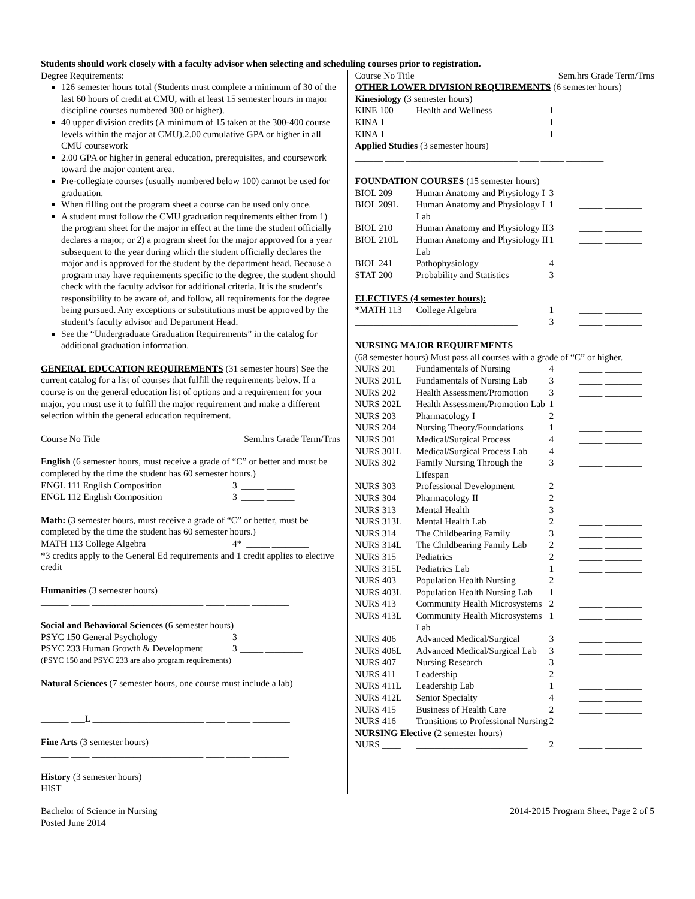Students should work closely with a faculty advisor when selecting and scheduling courses prior to registration.
Degree Requirements:
126 semester hours total (Students must complete a minimum of 30 of the last 60 hours of credit at CMU, with at least 15 semester hours in major discipline courses numbered 300 or higher).
40 upper division credits (A minimum of 15 taken at the 300-400 course levels within the major at CMU).2.00 cumulative GPA or higher in all CMU coursework
2.00 GPA or higher in general education, prerequisites, and coursework toward the major content area.
Pre-collegiate courses (usually numbered below 100) cannot be used for graduation.
When filling out the program sheet a course can be used only once.
A student must follow the CMU graduation requirements either from 1) the program sheet for the major in effect at the time the student officially declares a major; or 2) a program sheet for the major approved for a year subsequent to the year during which the student officially declares the major and is approved for the student by the department head. Because a program may have requirements specific to the degree, the student should check with the faculty advisor for additional criteria. It is the student’s responsibility to be aware of, and follow, all requirements for the degree being pursued. Any exceptions or substitutions must be approved by the student’s faculty advisor and Department Head.
See the “Undergraduate Graduation Requirements” in the catalog for additional graduation information.
GENERAL EDUCATION REQUIREMENTS (31 semester hours) See the current catalog for a list of courses that fulfill the requirements below. If a course is on the general education list of options and a requirement for your major, you must use it to fulfill the major requirement and make a different selection within the general education requirement.
| Course No Title | Sem.hrs Grade Term/Trns |
English (6 semester hours, must receive a grade of “C” or better and must be completed by the time the student has 60 semester hours.)
| ENGL 111 English Composition | 3 | _____ ______ |
| ENGL 112 English Composition | 3 | _____ ______ |
Math: (3 semester hours, must receive a grade of “C” or better, must be completed by the time the student has 60 semester hours.)
| MATH 113 College Algebra | 4* | _____ ________ |
*3 credits apply to the General Ed requirements and 1 credit applies to elective credit
Humanities (3 semester hours)
______ ____ ________________________ ____ _____ ________
Social and Behavioral Sciences (6 semester hours)
| PSYC 150 General Psychology | 3 | _____ ________ |
| PSYC 233 Human Growth & Development | 3 | _____ ________ |
(PSYC 150 and PSYC 233 are also program requirements)
Natural Sciences (7 semester hours, one course must include a lab)
______ ____ ________________________ ____ _____ ________
______ ____ ________________________ ____ _____ ________
______ ___L ________________________ ____ _____ ________
Fine Arts (3 semester hours)
______ ____ ________________________ ____ _____ ________
History (3 semester hours)
HIST ____ ________________________ ____ _____ ________
| Course No Title | | Sem.hrs Grade Term/Trns | |
| OTHER LOWER DIVISION REQUIREMENTS (6 semester hours) | | | |
| Kinesiology (3 semester hours) | | | |
| KINE 100 | Health and Wellness | 1 | _____ ________ |
| KINA 1____ | ________________________ | 1 | _____ ________ |
| KINA 1____ | ________________________ | 1 | _____ ________ |
| Applied Studies (3 semester hours) | | | |
| ______ ____ ________________________ ____ _____ ________ | | | |
| FOUNDATION COURSES (15 semester hours) | | | |
| BIOL 209 | Human Anatomy and Physiology I | 3 | _____ ________ |
| BIOL 209L | Human Anatomy and Physiology I Lab | 1 | _____ ________ |
| BIOL 210 | Human Anatomy and Physiology II | 3 | _____ ________ |
| BIOL 210L | Human Anatomy and Physiology II Lab | 1 | _____ ________ |
| BIOL 241 | Pathophysiology | 4 | _____ ________ |
| STAT 200 | Probability and Statistics | 3 | _____ ________ |
| ELECTIVES (4 semester hours): | | | |
| *MATH 113 | College Algebra | 1 | _____ ________ |
| ___________________________________ | | 3 | _____ ________ |
| NURSING MAJOR REQUIREMENTS | | | |
| (68 semester hours) Must pass all courses with a grade of “C” or higher. | | | |
| NURS 201 | Fundamentals of Nursing | 4 | _____ ________ |
| NURS 201L | Fundamentals of Nursing Lab | 3 | _____ ________ |
| NURS 202 | Health Assessment/Promotion | 3 | _____ ________ |
| NURS 202L | Health Assessment/Promotion Lab | 1 | _____ ________ |
| NURS 203 | Pharmacology I | 2 | _____ ________ |
| NURS 204 | Nursing Theory/Foundations | 1 | _____ ________ |
| NURS 301 | Medical/Surgical Process | 4 | _____ ________ |
| NURS 301L | Medical/Surgical Process Lab | 4 | _____ ________ |
| NURS 302 | Family Nursing Through the Lifespan | 3 | _____ ________ |
| NURS 303 | Professional Development | 2 | _____ ________ |
| NURS 304 | Pharmacology II | 2 | _____ ________ |
| NURS 313 | Mental Health | 3 | _____ ________ |
| NURS 313L | Mental Health Lab | 2 | _____ ________ |
| NURS 314 | The Childbearing Family | 3 | _____ ________ |
| NURS 314L | The Childbearing Family Lab | 2 | _____ ________ |
| NURS 315 | Pediatrics | 2 | _____ ________ |
| NURS 315L | Pediatrics Lab | 1 | _____ ________ |
| NURS 403 | Population Health Nursing | 2 | _____ ________ |
| NURS 403L | Population Health Nursing Lab | 1 | _____ ________ |
| NURS 413 | Community Health Microsystems | 2 | _____ ________ |
| NURS 413L | Community Health Microsystems Lab | 1 | _____ ________ |
| NURS 406 | Advanced Medical/Surgical | 3 | _____ ________ |
| NURS 406L | Advanced Medical/Surgical Lab | 3 | _____ ________ |
| NURS 407 | Nursing Research | 3 | _____ ________ |
| NURS 411 | Leadership | 2 | _____ ________ |
| NURS 411L | Leadership Lab | 1 | _____ ________ |
| NURS 412L | Senior Specialty | 4 | _____ ________ |
| NURS 415 | Business of Health Care | 2 | _____ ________ |
| NURS 416 | Transitions to Professional Nursing | 2 | _____ ________ |
| NURSING Elective (2 semester hours) | | | |
| NURS ____ | ________________________ | 2 | _____ ________ |
Bachelor of Science in Nursing 2014-2015 Program Sheet, Page 2 of 5
Posted June 2014